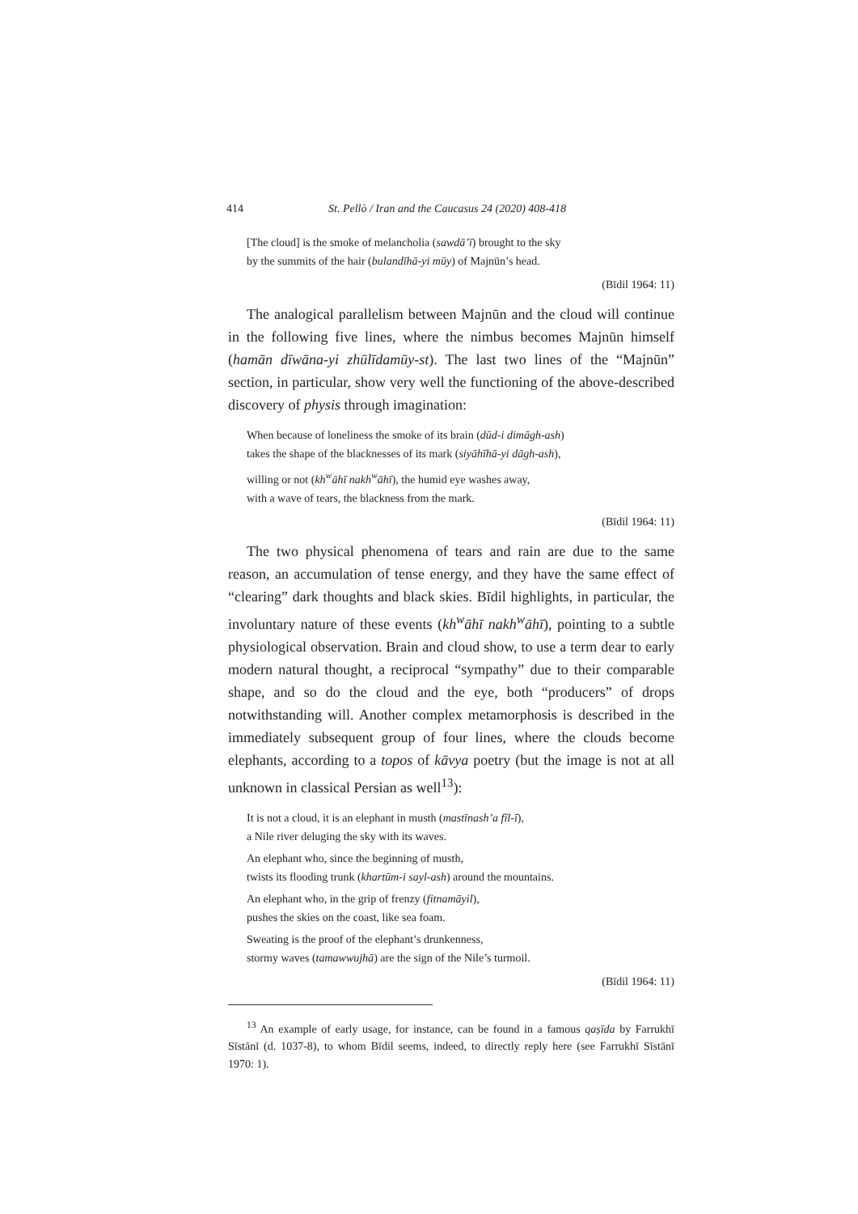414 St. Pellò / Iran and the Caucasus 24 (2020) 408-418
[The cloud] is the smoke of melancholia (sawdā’ī) brought to the sky
by the summits of the hair (bulandīhā-yi mūy) of Majnūn’s head.
(Bīdil 1964: 11)
The analogical parallelism between Majnūn and the cloud will continue in the following five lines, where the nimbus becomes Majnūn himself (hamān dīwāna-yi zhūlīdamūy-st). The last two lines of the “Majnūn” section, in particular, show very well the functioning of the above-described discovery of physis through imagination:
When because of loneliness the smoke of its brain (dūd-i dimāgh-ash)
takes the shape of the blacknesses of its mark (siyāhīhā-yi dāgh-ash),
willing or not (kh<sup>w</sup>āhī nakh<sup>w</sup>āhī), the humid eye washes away,
with a wave of tears, the blackness from the mark.
(Bīdil 1964: 11)
The two physical phenomena of tears and rain are due to the same reason, an accumulation of tense energy, and they have the same effect of “clearing” dark thoughts and black skies. Bīdil highlights, in particular, the involuntary nature of these events (kh<sup>w</sup>āhī nakh<sup>w</sup>āhī), pointing to a subtle physiological observation. Brain and cloud show, to use a term dear to early modern natural thought, a reciprocal “sympathy” due to their comparable shape, and so do the cloud and the eye, both “producers” of drops notwithstanding will. Another complex metamorphosis is described in the immediately subsequent group of four lines, where the clouds become elephants, according to a topos of kāvya poetry (but the image is not at all unknown in classical Persian as well<sup>13</sup>):
It is not a cloud, it is an elephant in musth (mastīnash’a fīl-ī),
a Nile river deluging the sky with its waves.
An elephant who, since the beginning of musth,
twists its flooding trunk (khartūm-i sayl-ash) around the mountains.
An elephant who, in the grip of frenzy (fitnamāyil),
pushes the skies on the coast, like sea foam.
Sweating is the proof of the elephant’s drunkenness,
stormy waves (tamawwujhā) are the sign of the Nile’s turmoil.
(Bīdil 1964: 11)
<sup>13</sup> An example of early usage, for instance, can be found in a famous qaṣīda by Farrukhī Sīstānī (d. 1037-8), to whom Bīdil seems, indeed, to directly reply here (see Farrukhī Sīstānī 1970: 1).